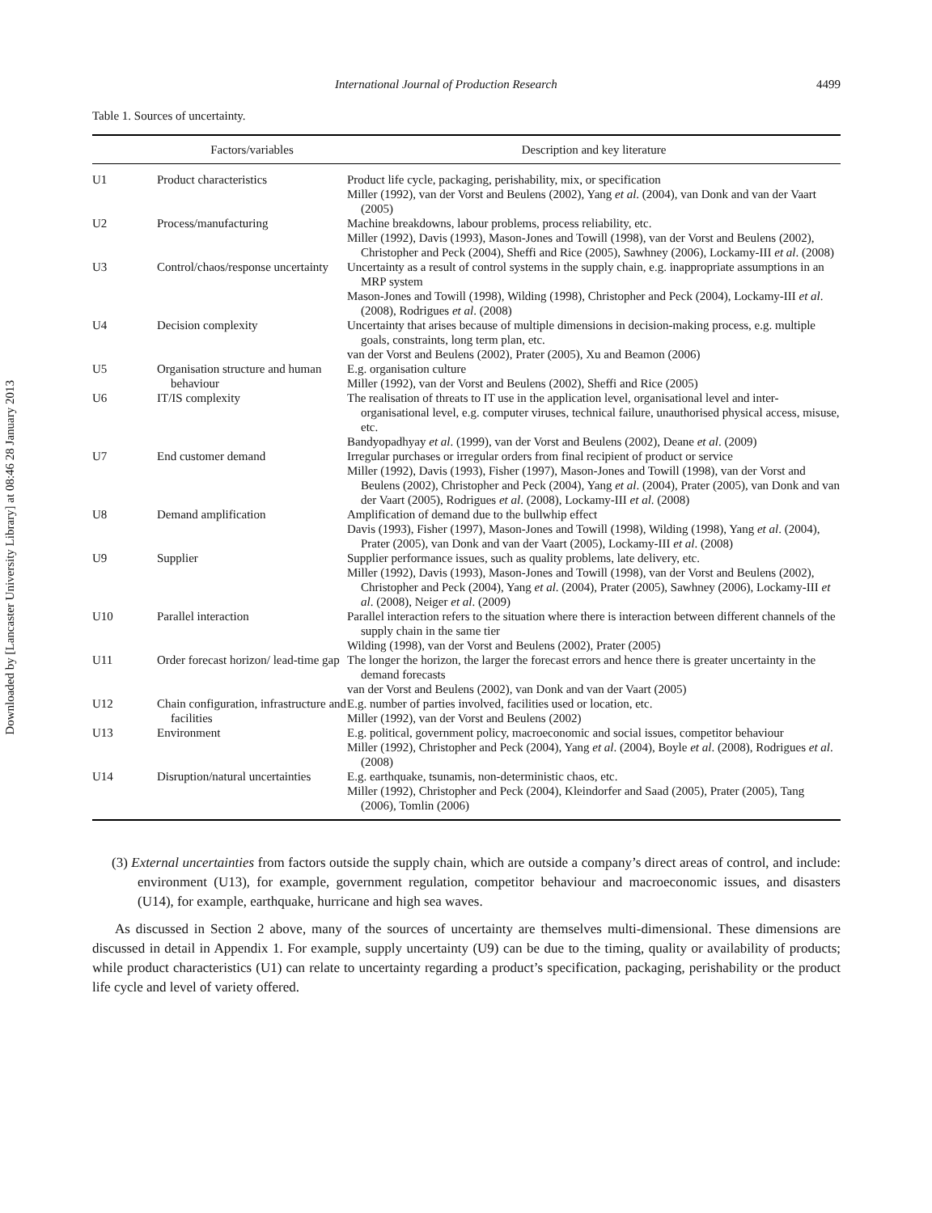Downloaded by [Lancaster University Library] at 08:46 28 January 2013
International Journal of Production Research 4499
Table 1. Sources of uncertainty.
| | Factors/variables | Description and key literature |
| --- | --- | --- |
| U1 | Product characteristics | Product life cycle, packaging, perishability, mix, or specification Miller (1992), van der Vorst and Beulens (2002), Yang et al . (2004), van Donk and van der Vaart (2005) |
| U2 | Process/manufacturing | Machine breakdowns, labour problems, process reliability, etc. Miller (1992), Davis (1993), Mason-Jones and Towill (1998), van der Vorst and Beulens (2002), Christopher and Peck (2004), Sheffi and Rice (2005), Sawhney (2006), Lockamy-III et al . (2008) |
| U3 | Control/chaos/response uncertainty | Uncertainty as a result of control systems in the supply chain, e.g. inappropriate assumptions in an MRP system Mason-Jones and Towill (1998), Wilding (1998), Christopher and Peck (2004), Lockamy-III et al . (2008), Rodrigues et al . (2008) |
| U4 | Decision complexity | Uncertainty that arises because of multiple dimensions in decision-making process, e.g. multiple goals, constraints, long term plan, etc. van der Vorst and Beulens (2002), Prater (2005), Xu and Beamon (2006) |
| U5 | Organisation structure and human behaviour | E.g. organisation culture Miller (1992), van der Vorst and Beulens (2002), Sheffi and Rice (2005) |
| U6 | IT/IS complexity | The realisation of threats to IT use in the application level, organisational level and inter-organisational level, e.g. computer viruses, technical failure, unauthorised physical access, misuse, etc. Bandyopadhyay et al . (1999), van der Vorst and Beulens (2002), Deane et al . (2009) |
| U7 | End customer demand | Irregular purchases or irregular orders from final recipient of product or service Miller (1992), Davis (1993), Fisher (1997), Mason-Jones and Towill (1998), van der Vorst and Beulens (2002), Christopher and Peck (2004), Yang et al . (2004), Prater (2005), van Donk and van der Vaart (2005), Rodrigues et al . (2008), Lockamy-III et al . (2008) |
| U8 | Demand amplification | Amplification of demand due to the bullwhip effect Davis (1993), Fisher (1997), Mason-Jones and Towill (1998), Wilding (1998), Yang et al . (2004), Prater (2005), van Donk and van der Vaart (2005), Lockamy-III et al . (2008) |
| U9 | Supplier | Supplier performance issues, such as quality problems, late delivery, etc. Miller (1992), Davis (1993), Mason-Jones and Towill (1998), van der Vorst and Beulens (2002), Christopher and Peck (2004), Yang et al . (2004), Prater (2005), Sawhney (2006), Lockamy-III et al . (2008), Neiger et al . (2009) |
| U10 | Parallel interaction | Parallel interaction refers to the situation where there is interaction between different channels of the supply chain in the same tier Wilding (1998), van der Vorst and Beulens (2002), Prater (2005) |
| U11 | Order forecast horizon/ lead-time gap | The longer the horizon, the larger the forecast errors and hence there is greater uncertainty in the demand forecasts van der Vorst and Beulens (2002), van Donk and van der Vaart (2005) |
| U12 | Chain configuration, infrastructure and facilities | E.g. number of parties involved, facilities used or location, etc. Miller (1992), van der Vorst and Beulens (2002) |
| U13 | Environment | E.g. political, government policy, macroeconomic and social issues, competitor behaviour Miller (1992), Christopher and Peck (2004), Yang et al . (2004), Boyle et al . (2008), Rodrigues et al . (2008) |
| U14 | Disruption/natural uncertainties | E.g. earthquake, tsunamis, non-deterministic chaos, etc. Miller (1992), Christopher and Peck (2004), Kleindorfer and Saad (2005), Prater (2005), Tang (2006), Tomlin (2006) |
(3) External uncertainties from factors outside the supply chain, which are outside a company’s direct areas of control, and include: environment (U13), for example, government regulation, competitor behaviour and macroeconomic issues, and disasters (U14), for example, earthquake, hurricane and high sea waves.
As discussed in Section 2 above, many of the sources of uncertainty are themselves multi-dimensional. These dimensions are discussed in detail in Appendix 1. For example, supply uncertainty (U9) can be due to the timing, quality or availability of products; while product characteristics (U1) can relate to uncertainty regarding a product’s specification, packaging, perishability or the product life cycle and level of variety offered.